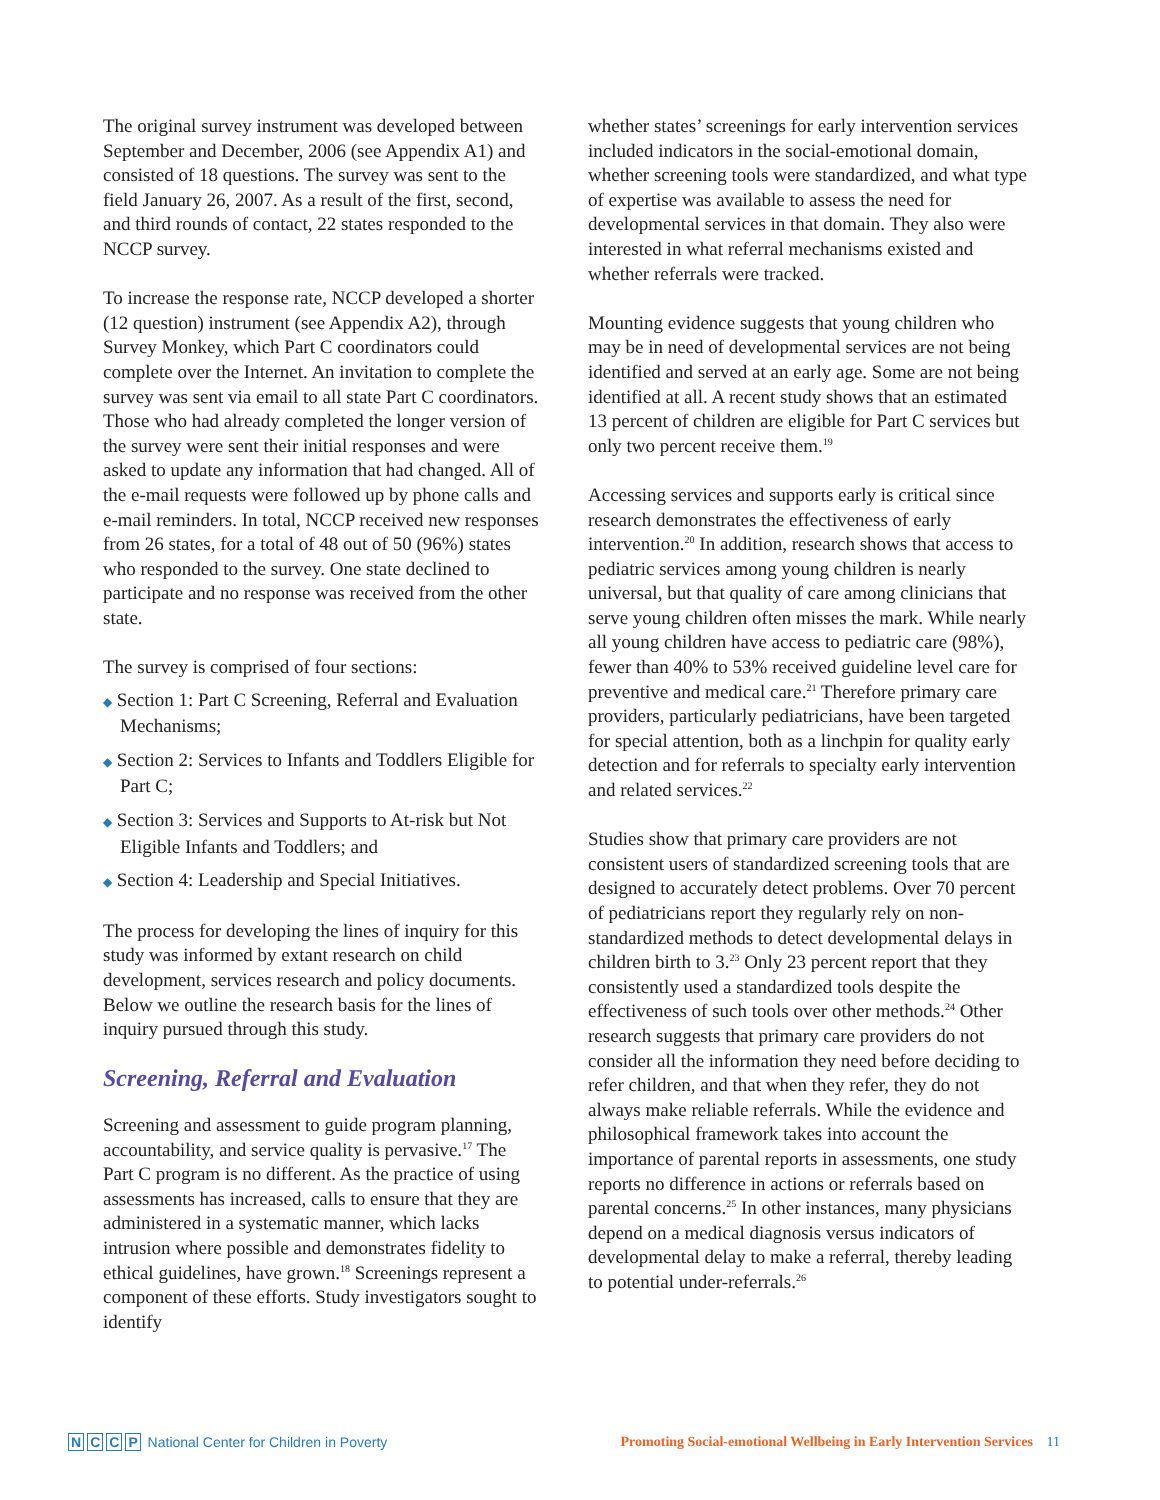The original survey instrument was developed between September and December, 2006 (see Appendix A1) and consisted of 18 questions. The survey was sent to the field January 26, 2007. As a result of the first, second, and third rounds of contact, 22 states responded to the NCCP survey.
To increase the response rate, NCCP developed a shorter (12 question) instrument (see Appendix A2), through Survey Monkey, which Part C coordinators could complete over the Internet. An invitation to complete the survey was sent via email to all state Part C coordinators. Those who had already completed the longer version of the survey were sent their initial responses and were asked to update any information that had changed. All of the e-mail requests were followed up by phone calls and e-mail reminders. In total, NCCP received new responses from 26 states, for a total of 48 out of 50 (96%) states who responded to the survey. One state declined to participate and no response was received from the other state.
The survey is comprised of four sections:
◆ Section 1: Part C Screening, Referral and Evaluation Mechanisms;
◆ Section 2: Services to Infants and Toddlers Eligible for Part C;
◆ Section 3: Services and Supports to At-risk but Not Eligible Infants and Toddlers; and
◆ Section 4: Leadership and Special Initiatives.
The process for developing the lines of inquiry for this study was informed by extant research on child development, services research and policy documents. Below we outline the research basis for the lines of inquiry pursued through this study.
Screening, Referral and Evaluation
Screening and assessment to guide program planning, accountability, and service quality is pervasive.<sup>17</sup> The Part C program is no different. As the practice of using assessments has increased, calls to ensure that they are administered in a systematic manner, which lacks intrusion where possible and demonstrates fidelity to ethical guidelines, have grown.<sup>18</sup> Screenings represent a component of these efforts. Study investigators sought to identify
whether states’ screenings for early intervention services included indicators in the social-emotional domain, whether screening tools were standardized, and what type of expertise was available to assess the need for developmental services in that domain. They also were interested in what referral mechanisms existed and whether referrals were tracked.
Mounting evidence suggests that young children who may be in need of developmental services are not being identified and served at an early age. Some are not being identified at all. A recent study shows that an estimated 13 percent of children are eligible for Part C services but only two percent receive them.<sup>19</sup>
Accessing services and supports early is critical since research demonstrates the effectiveness of early intervention.<sup>20</sup> In addition, research shows that access to pediatric services among young children is nearly universal, but that quality of care among clinicians that serve young children often misses the mark. While nearly all young children have access to pediatric care (98%), fewer than 40% to 53% received guideline level care for preventive and medical care.<sup>21</sup> Therefore primary care providers, particularly pediatricians, have been targeted for special attention, both as a linchpin for quality early detection and for referrals to specialty early intervention and related services.<sup>22</sup>
Studies show that primary care providers are not consistent users of standardized screening tools that are designed to accurately detect problems. Over 70 percent of pediatricians report they regularly rely on non-standardized methods to detect developmental delays in children birth to 3.<sup>23</sup> Only 23 percent report that they consistently used a standardized tools despite the effectiveness of such tools over other methods.<sup>24</sup> Other research suggests that primary care providers do not consider all the information they need before deciding to refer children, and that when they refer, they do not always make reliable referrals. While the evidence and philosophical framework takes into account the importance of parental reports in assessments, one study reports no difference in actions or referrals based on parental concerns.<sup>25</sup> In other instances, many physicians depend on a medical diagnosis versus indicators of developmental delay to make a referral, thereby leading to potential under-referrals.<sup>26</sup>
NCCP National Center for Children in Poverty
Promoting Social-emotional Wellbeing in Early Intervention Services 11